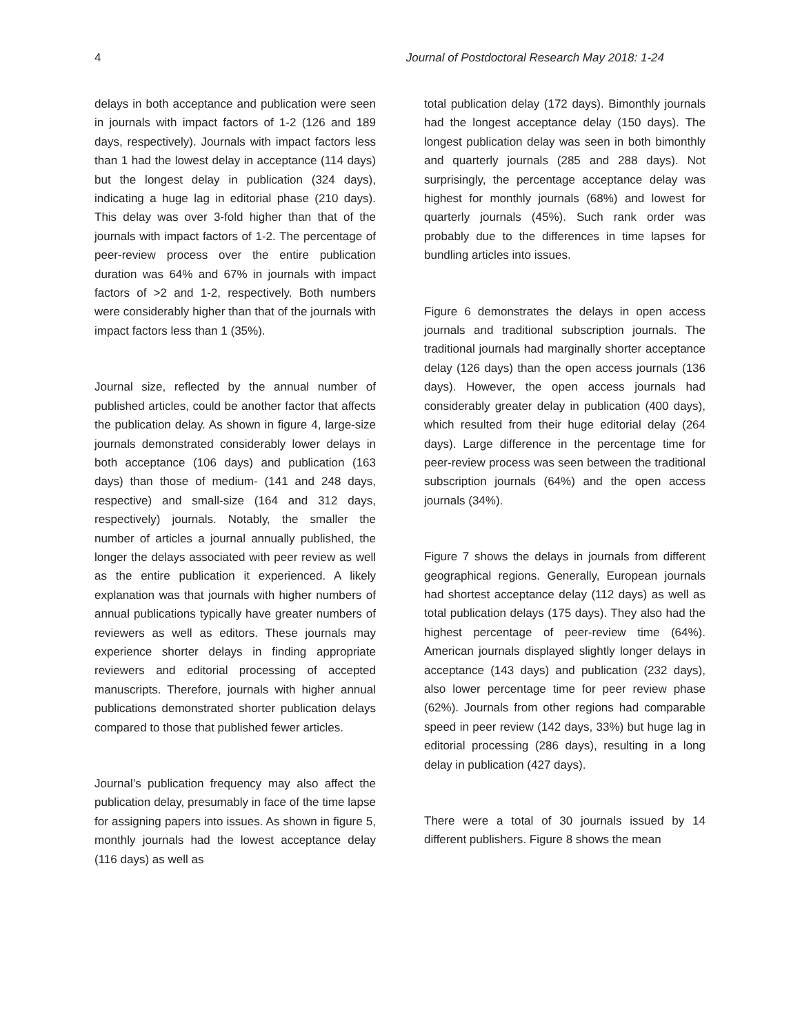4 Journal of Postdoctoral Research May 2018: 1-24
delays in both acceptance and publication were seen in journals with impact factors of 1-2 (126 and 189 days, respectively). Journals with impact factors less than 1 had the lowest delay in acceptance (114 days) but the longest delay in publication (324 days), indicating a huge lag in editorial phase (210 days). This delay was over 3-fold higher than that of the journals with impact factors of 1-2. The percentage of peer-review process over the entire publication duration was 64% and 67% in journals with impact factors of >2 and 1-2, respectively. Both numbers were considerably higher than that of the journals with impact factors less than 1 (35%).
Journal size, reflected by the annual number of published articles, could be another factor that affects the publication delay. As shown in figure 4, large-size journals demonstrated considerably lower delays in both acceptance (106 days) and publication (163 days) than those of medium- (141 and 248 days, respective) and small-size (164 and 312 days, respectively) journals. Notably, the smaller the number of articles a journal annually published, the longer the delays associated with peer review as well as the entire publication it experienced. A likely explanation was that journals with higher numbers of annual publications typically have greater numbers of reviewers as well as editors. These journals may experience shorter delays in finding appropriate reviewers and editorial processing of accepted manuscripts. Therefore, journals with higher annual publications demonstrated shorter publication delays compared to those that published fewer articles.
Journal’s publication frequency may also affect the publication delay, presumably in face of the time lapse for assigning papers into issues. As shown in figure 5, monthly journals had the lowest acceptance delay (116 days) as well as
total publication delay (172 days). Bimonthly journals had the longest acceptance delay (150 days). The longest publication delay was seen in both bimonthly and quarterly journals (285 and 288 days). Not surprisingly, the percentage acceptance delay was highest for monthly journals (68%) and lowest for quarterly journals (45%). Such rank order was probably due to the differences in time lapses for bundling articles into issues.
Figure 6 demonstrates the delays in open access journals and traditional subscription journals. The traditional journals had marginally shorter acceptance delay (126 days) than the open access journals (136 days). However, the open access journals had considerably greater delay in publication (400 days), which resulted from their huge editorial delay (264 days). Large difference in the percentage time for peer-review process was seen between the traditional subscription journals (64%) and the open access journals (34%).
Figure 7 shows the delays in journals from different geographical regions. Generally, European journals had shortest acceptance delay (112 days) as well as total publication delays (175 days). They also had the highest percentage of peer-review time (64%). American journals displayed slightly longer delays in acceptance (143 days) and publication (232 days), also lower percentage time for peer review phase (62%). Journals from other regions had comparable speed in peer review (142 days, 33%) but huge lag in editorial processing (286 days), resulting in a long delay in publication (427 days).
There were a total of 30 journals issued by 14 different publishers. Figure 8 shows the mean